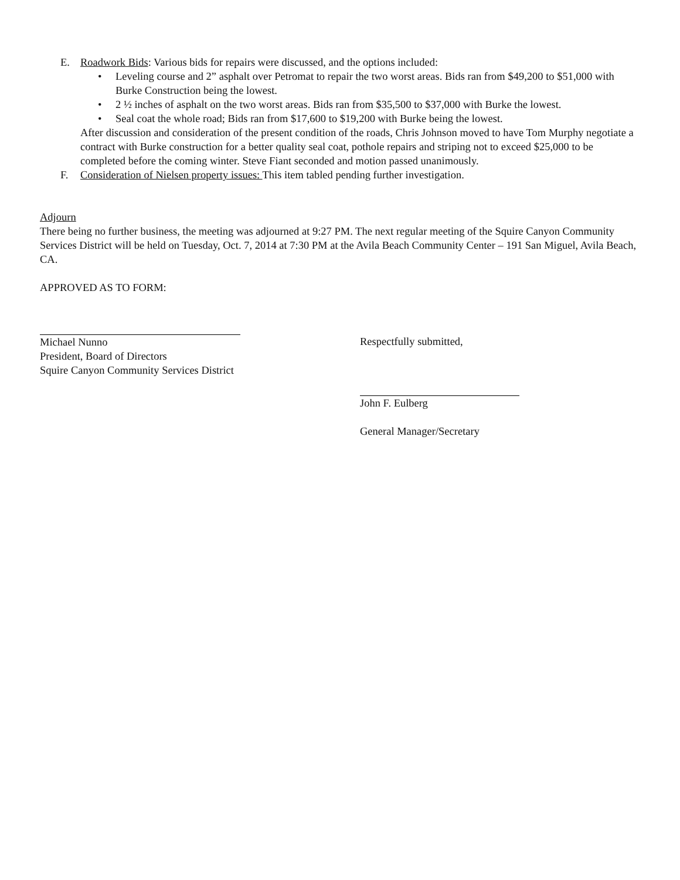E. Roadwork Bids: Various bids for repairs were discussed, and the options included:
• Leveling course and 2” asphalt over Petromat to repair the two worst areas. Bids ran from $49,200 to $51,000 with Burke Construction being the lowest.
• 2 ½ inches of asphalt on the two worst areas. Bids ran from $35,500 to $37,000 with Burke the lowest.
• Seal coat the whole road; Bids ran from $17,600 to $19,200 with Burke being the lowest.
After discussion and consideration of the present condition of the roads, Chris Johnson moved to have Tom Murphy negotiate a contract with Burke construction for a better quality seal coat, pothole repairs and striping not to exceed $25,000 to be completed before the coming winter. Steve Fiant seconded and motion passed unanimously.
F. Consideration of Nielsen property issues: This item tabled pending further investigation.
Adjourn
There being no further business, the meeting was adjourned at 9:27 PM. The next regular meeting of the Squire Canyon Community Services District will be held on Tuesday, Oct. 7, 2014 at 7:30 PM at the Avila Beach Community Center – 191 San Miguel, Avila Beach, CA.
APPROVED AS TO FORM:
Michael Nunno
President, Board of Directors
Squire Canyon Community Services District
Respectfully submitted,
John F. Eulberg
General Manager/Secretary